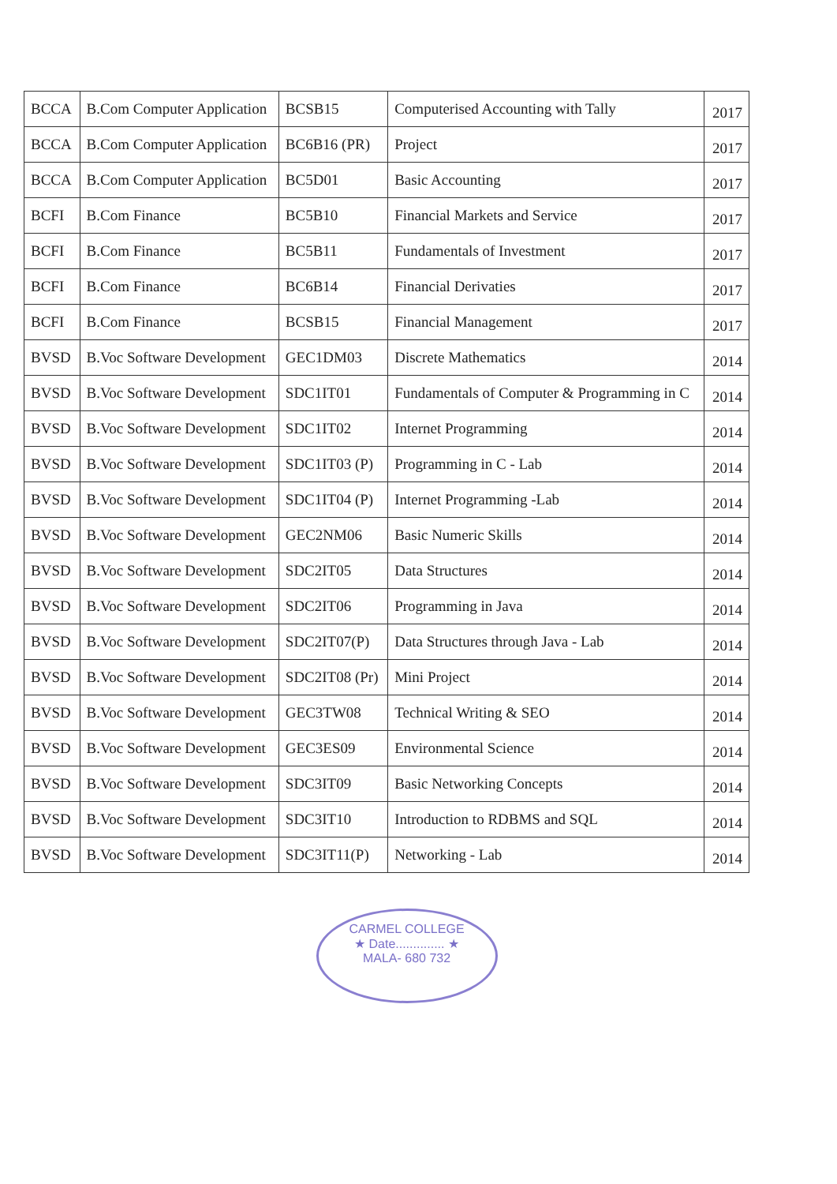| BCCA | B.Com Computer Application | BCSB15 | Computerised Accounting with Tally | 2017 |
| BCCA | B.Com Computer Application | BC6B16 (PR) | Project | 2017 |
| BCCA | B.Com Computer Application | BC5D01 | Basic Accounting | 2017 |
| BCFI | B.Com Finance | BC5B10 | Financial Markets and Service | 2017 |
| BCFI | B.Com Finance | BC5B11 | Fundamentals of Investment | 2017 |
| BCFI | B.Com Finance | BC6B14 | Financial Derivaties | 2017 |
| BCFI | B.Com Finance | BCSB15 | Financial Management | 2017 |
| BVSD | B.Voc Software Development | GEC1DM03 | Discrete Mathematics | 2014 |
| BVSD | B.Voc Software Development | SDC1IT01 | Fundamentals of Computer & Programming in C | 2014 |
| BVSD | B.Voc Software Development | SDC1IT02 | Internet Programming | 2014 |
| BVSD | B.Voc Software Development | SDC1IT03 (P) | Programming in C - Lab | 2014 |
| BVSD | B.Voc Software Development | SDC1IT04 (P) | Internet Programming -Lab | 2014 |
| BVSD | B.Voc Software Development | GEC2NM06 | Basic Numeric Skills | 2014 |
| BVSD | B.Voc Software Development | SDC2IT05 | Data Structures | 2014 |
| BVSD | B.Voc Software Development | SDC2IT06 | Programming in Java | 2014 |
| BVSD | B.Voc Software Development | SDC2IT07(P) | Data Structures through Java - Lab | 2014 |
| BVSD | B.Voc Software Development | SDC2IT08 (Pr) | Mini Project | 2014 |
| BVSD | B.Voc Software Development | GEC3TW08 | Technical Writing & SEO | 2014 |
| BVSD | B.Voc Software Development | GEC3ES09 | Environmental Science | 2014 |
| BVSD | B.Voc Software Development | SDC3IT09 | Basic Networking Concepts | 2014 |
| BVSD | B.Voc Software Development | SDC3IT10 | Introduction to RDBMS and SQL | 2014 |
| BVSD | B.Voc Software Development | SDC3IT11(P) | Networking - Lab | 2014 |
CARMEL COLLEGE
★ Date.............. ★
MALA- 680 732